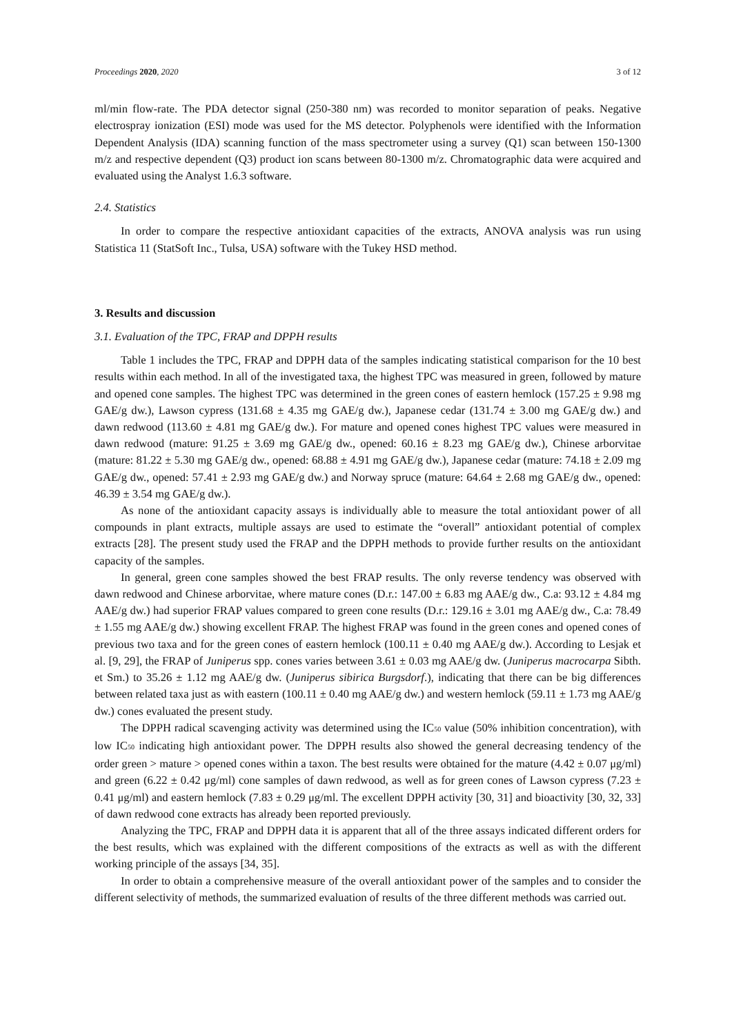Proceedings 2020, 2020 3 of 12
ml/min flow-rate. The PDA detector signal (250-380 nm) was recorded to monitor separation of peaks. Negative electrospray ionization (ESI) mode was used for the MS detector. Polyphenols were identified with the Information Dependent Analysis (IDA) scanning function of the mass spectrometer using a survey (Q1) scan between 150-1300 m/z and respective dependent (Q3) product ion scans between 80-1300 m/z. Chromatographic data were acquired and evaluated using the Analyst 1.6.3 software.
2.4. Statistics
In order to compare the respective antioxidant capacities of the extracts, ANOVA analysis was run using Statistica 11 (StatSoft Inc., Tulsa, USA) software with the Tukey HSD method.
3. Results and discussion
3.1. Evaluation of the TPC, FRAP and DPPH results
Table 1 includes the TPC, FRAP and DPPH data of the samples indicating statistical comparison for the 10 best results within each method. In all of the investigated taxa, the highest TPC was measured in green, followed by mature and opened cone samples. The highest TPC was determined in the green cones of eastern hemlock (157.25 ± 9.98 mg GAE/g dw.), Lawson cypress (131.68 ± 4.35 mg GAE/g dw.), Japanese cedar (131.74 ± 3.00 mg GAE/g dw.) and dawn redwood (113.60 ± 4.81 mg GAE/g dw.). For mature and opened cones highest TPC values were measured in dawn redwood (mature: 91.25 ± 3.69 mg GAE/g dw., opened: 60.16 ± 8.23 mg GAE/g dw.), Chinese arborvitae (mature: 81.22 ± 5.30 mg GAE/g dw., opened: 68.88 ± 4.91 mg GAE/g dw.), Japanese cedar (mature: 74.18 ± 2.09 mg GAE/g dw., opened: 57.41 ± 2.93 mg GAE/g dw.) and Norway spruce (mature: 64.64 ± 2.68 mg GAE/g dw., opened: 46.39 ± 3.54 mg GAE/g dw.).
As none of the antioxidant capacity assays is individually able to measure the total antioxidant power of all compounds in plant extracts, multiple assays are used to estimate the “overall” antioxidant potential of complex extracts [28]. The present study used the FRAP and the DPPH methods to provide further results on the antioxidant capacity of the samples.
In general, green cone samples showed the best FRAP results. The only reverse tendency was observed with dawn redwood and Chinese arborvitae, where mature cones (D.r.: 147.00 ± 6.83 mg AAE/g dw., C.a: 93.12 ± 4.84 mg AAE/g dw.) had superior FRAP values compared to green cone results (D.r.: 129.16 ± 3.01 mg AAE/g dw., C.a: 78.49 ± 1.55 mg AAE/g dw.) showing excellent FRAP. The highest FRAP was found in the green cones and opened cones of previous two taxa and for the green cones of eastern hemlock (100.11 ± 0.40 mg AAE/g dw.). According to Lesjak et al. [9, 29], the FRAP of Juniperus spp. cones varies between 3.61 ± 0.03 mg AAE/g dw. (Juniperus macrocarpa Sibth. et Sm.) to 35.26 ± 1.12 mg AAE/g dw. (Juniperus sibirica Burgsdorf.), indicating that there can be big differences between related taxa just as with eastern (100.11 ± 0.40 mg AAE/g dw.) and western hemlock (59.11 ± 1.73 mg AAE/g dw.) cones evaluated the present study.
The DPPH radical scavenging activity was determined using the IC<sub>50</sub> value (50% inhibition concentration), with low IC<sub>50</sub> indicating high antioxidant power. The DPPH results also showed the general decreasing tendency of the order green > mature > opened cones within a taxon. The best results were obtained for the mature (4.42 ± 0.07 μg/ml) and green (6.22 ± 0.42 μg/ml) cone samples of dawn redwood, as well as for green cones of Lawson cypress (7.23 ± 0.41 μg/ml) and eastern hemlock (7.83 ± 0.29 μg/ml. The excellent DPPH activity [30, 31] and bioactivity [30, 32, 33] of dawn redwood cone extracts has already been reported previously.
Analyzing the TPC, FRAP and DPPH data it is apparent that all of the three assays indicated different orders for the best results, which was explained with the different compositions of the extracts as well as with the different working principle of the assays [34, 35].
In order to obtain a comprehensive measure of the overall antioxidant power of the samples and to consider the different selectivity of methods, the summarized evaluation of results of the three different methods was carried out.